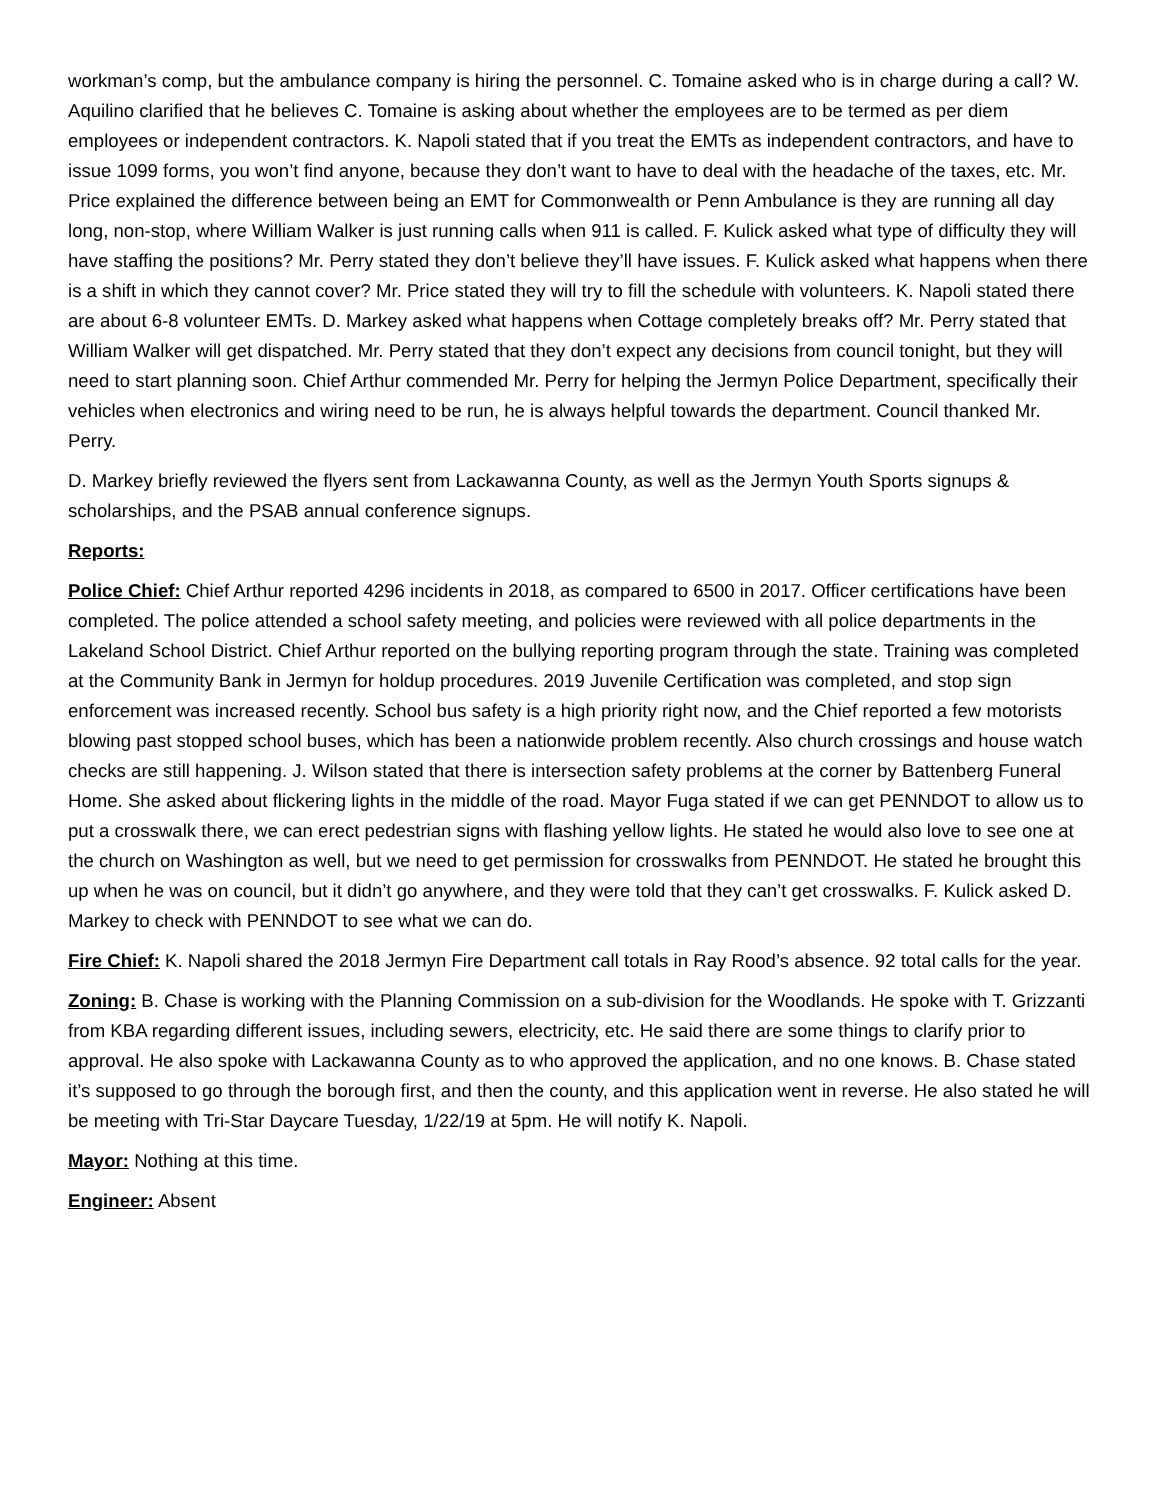workman’s comp, but the ambulance company is hiring the personnel. C. Tomaine asked who is in charge during a call? W. Aquilino clarified that he believes C. Tomaine is asking about whether the employees are to be termed as per diem employees or independent contractors. K. Napoli stated that if you treat the EMTs as independent contractors, and have to issue 1099 forms, you won’t find anyone, because they don’t want to have to deal with the headache of the taxes, etc. Mr. Price explained the difference between being an EMT for Commonwealth or Penn Ambulance is they are running all day long, non-stop, where William Walker is just running calls when 911 is called. F. Kulick asked what type of difficulty they will have staffing the positions? Mr. Perry stated they don’t believe they’ll have issues. F. Kulick asked what happens when there is a shift in which they cannot cover? Mr. Price stated they will try to fill the schedule with volunteers. K. Napoli stated there are about 6-8 volunteer EMTs. D. Markey asked what happens when Cottage completely breaks off? Mr. Perry stated that William Walker will get dispatched. Mr. Perry stated that they don’t expect any decisions from council tonight, but they will need to start planning soon. Chief Arthur commended Mr. Perry for helping the Jermyn Police Department, specifically their vehicles when electronics and wiring need to be run, he is always helpful towards the department. Council thanked Mr. Perry.
D. Markey briefly reviewed the flyers sent from Lackawanna County, as well as the Jermyn Youth Sports signups & scholarships, and the PSAB annual conference signups.
Reports:
Police Chief: Chief Arthur reported 4296 incidents in 2018, as compared to 6500 in 2017. Officer certifications have been completed. The police attended a school safety meeting, and policies were reviewed with all police departments in the Lakeland School District. Chief Arthur reported on the bullying reporting program through the state. Training was completed at the Community Bank in Jermyn for holdup procedures. 2019 Juvenile Certification was completed, and stop sign enforcement was increased recently. School bus safety is a high priority right now, and the Chief reported a few motorists blowing past stopped school buses, which has been a nationwide problem recently. Also church crossings and house watch checks are still happening. J. Wilson stated that there is intersection safety problems at the corner by Battenberg Funeral Home. She asked about flickering lights in the middle of the road. Mayor Fuga stated if we can get PENNDOT to allow us to put a crosswalk there, we can erect pedestrian signs with flashing yellow lights. He stated he would also love to see one at the church on Washington as well, but we need to get permission for crosswalks from PENNDOT. He stated he brought this up when he was on council, but it didn’t go anywhere, and they were told that they can’t get crosswalks. F. Kulick asked D. Markey to check with PENNDOT to see what we can do.
Fire Chief: K. Napoli shared the 2018 Jermyn Fire Department call totals in Ray Rood’s absence. 92 total calls for the year.
Zoning: B. Chase is working with the Planning Commission on a sub-division for the Woodlands. He spoke with T. Grizzanti from KBA regarding different issues, including sewers, electricity, etc. He said there are some things to clarify prior to approval. He also spoke with Lackawanna County as to who approved the application, and no one knows. B. Chase stated it’s supposed to go through the borough first, and then the county, and this application went in reverse. He also stated he will be meeting with Tri-Star Daycare Tuesday, 1/22/19 at 5pm. He will notify K. Napoli.
Mayor: Nothing at this time.
Engineer: Absent